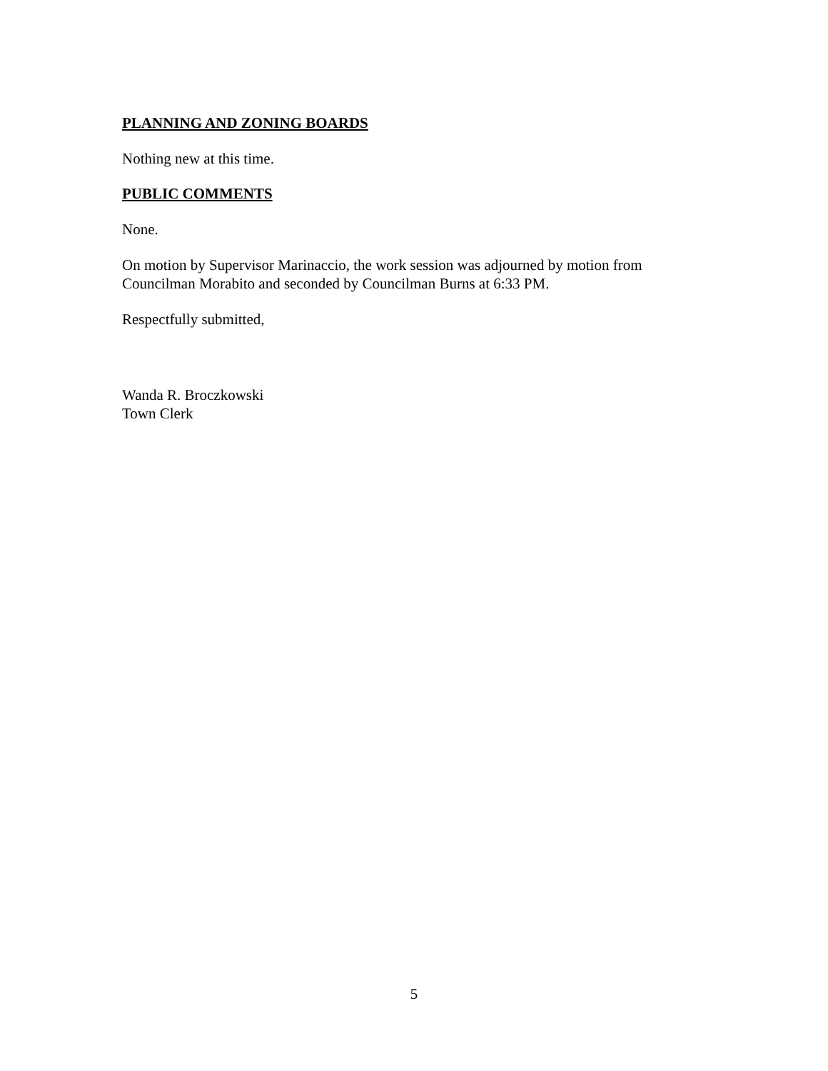PLANNING AND ZONING BOARDS
Nothing new at this time.
PUBLIC COMMENTS
None.
On motion by Supervisor Marinaccio, the work session was adjourned by motion from Councilman Morabito and seconded by Councilman Burns at 6:33 PM.
Respectfully submitted,
Wanda R. Broczkowski
Town Clerk
5